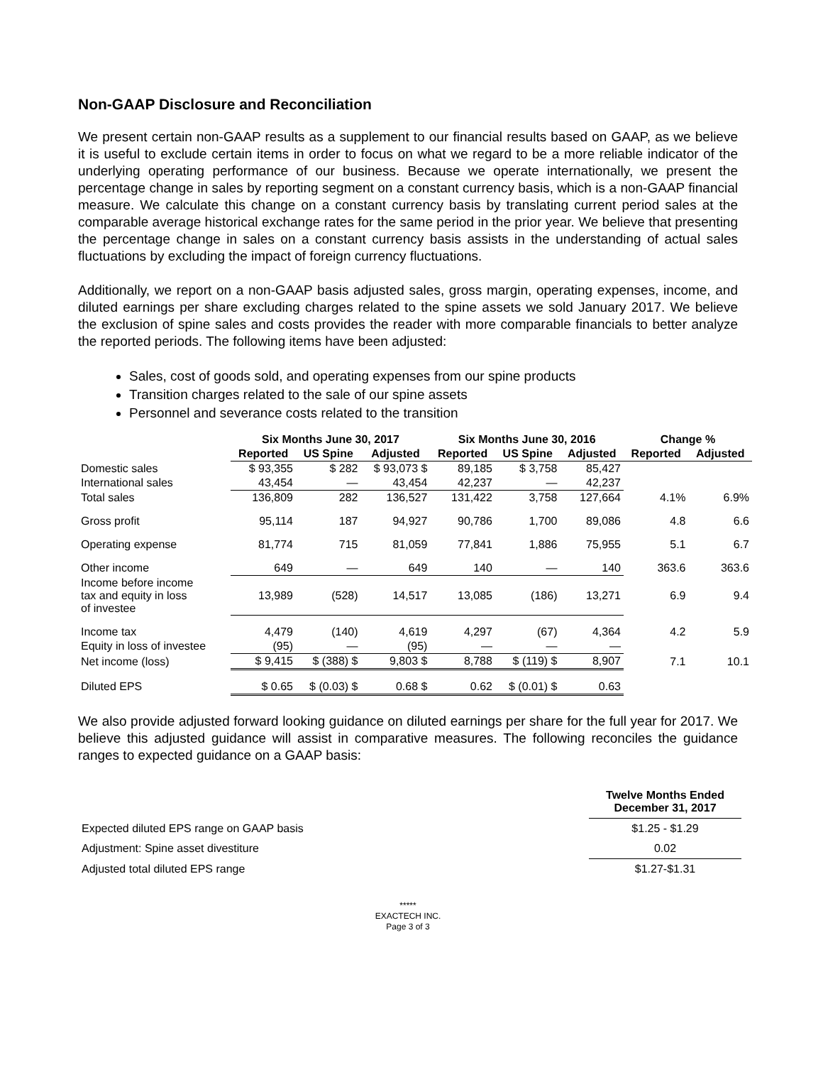Non-GAAP Disclosure and Reconciliation
We present certain non-GAAP results as a supplement to our financial results based on GAAP, as we believe it is useful to exclude certain items in order to focus on what we regard to be a more reliable indicator of the underlying operating performance of our business. Because we operate internationally, we present the percentage change in sales by reporting segment on a constant currency basis, which is a non-GAAP financial measure. We calculate this change on a constant currency basis by translating current period sales at the comparable average historical exchange rates for the same period in the prior year. We believe that presenting the percentage change in sales on a constant currency basis assists in the understanding of actual sales fluctuations by excluding the impact of foreign currency fluctuations.
Additionally, we report on a non-GAAP basis adjusted sales, gross margin, operating expenses, income, and diluted earnings per share excluding charges related to the spine assets we sold January 2017. We believe the exclusion of spine sales and costs provides the reader with more comparable financials to better analyze the reported periods. The following items have been adjusted:
Sales, cost of goods sold, and operating expenses from our spine products
Transition charges related to the sale of our spine assets
Personnel and severance costs related to the transition
| | Six Months June 30, 2017 | | | Six Months June 30, 2016 | | | Change % | |
| --- | --- | --- | --- | --- | --- | --- | --- | --- |
| | Reported | US Spine | Adjusted | Reported | US Spine | Adjusted | Reported | Adjusted |
| Domestic sales | $ 93,355 | $ 282 | $ 93,073 $ | 89,185 | $ 3,758 | 85,427 | | |
| International sales | 43,454 | — | 43,454 | 42,237 | — | 42,237 | | |
| Total sales | 136,809 | 282 | 136,527 | 131,422 | 3,758 | 127,664 | 4.1% | 6.9% |
| Gross profit | 95,114 | 187 | 94,927 | 90,786 | 1,700 | 89,086 | 4.8 | 6.6 |
| Operating expense | 81,774 | 715 | 81,059 | 77,841 | 1,886 | 75,955 | 5.1 | 6.7 |
| Other income | 649 | — | 649 | 140 | — | 140 | 363.6 | 363.6 |
| Income before income tax and equity in loss of investee | 13,989 | (528) | 14,517 | 13,085 | (186) | 13,271 | 6.9 | 9.4 |
| Income tax | 4,479 | (140) | 4,619 | 4,297 | (67) | 4,364 | 4.2 | 5.9 |
| Equity in loss of investee | (95) | — | (95) | — | — | — | | |
| Net income (loss) | $ 9,415 | $ (388) $ | 9,803 $ | 8,788 | $ (119) $ | 8,907 | 7.1 | 10.1 |
| Diluted EPS | $ 0.65 | $ (0.03) $ | 0.68 $ | 0.62 | $ (0.01) $ | 0.63 | | |
We also provide adjusted forward looking guidance on diluted earnings per share for the full year for 2017. We believe this adjusted guidance will assist in comparative measures. The following reconciles the guidance ranges to expected guidance on a GAAP basis:
| | Twelve Months Ended December 31, 2017 |
| Expected diluted EPS range on GAAP basis | $1.25 - $1.29 |
| Adjustment: Spine asset divestiture | 0.02 |
| Adjusted total diluted EPS range | $1.27-$1.31 |
*****
EXACTECH INC.
Page 3 of 3